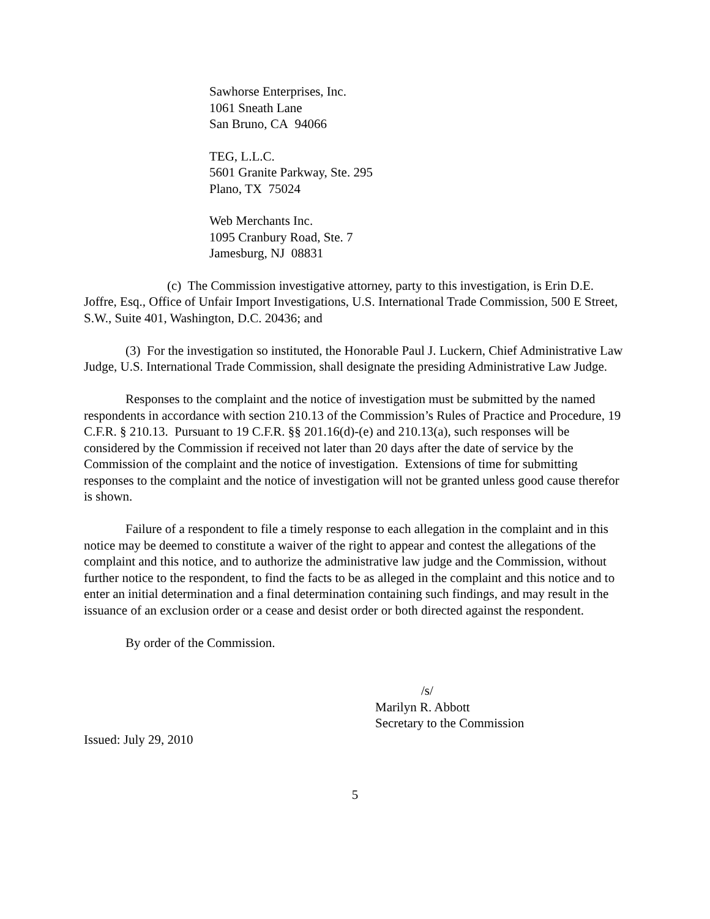Sawhorse Enterprises, Inc.
1061 Sneath Lane
San Bruno, CA 94066
TEG, L.L.C.
5601 Granite Parkway, Ste. 295
Plano, TX 75024
Web Merchants Inc.
1095 Cranbury Road, Ste. 7
Jamesburg, NJ 08831
(c) The Commission investigative attorney, party to this investigation, is Erin D.E. Joffre, Esq., Office of Unfair Import Investigations, U.S. International Trade Commission, 500 E Street, S.W., Suite 401, Washington, D.C. 20436; and
(3) For the investigation so instituted, the Honorable Paul J. Luckern, Chief Administrative Law Judge, U.S. International Trade Commission, shall designate the presiding Administrative Law Judge.
Responses to the complaint and the notice of investigation must be submitted by the named respondents in accordance with section 210.13 of the Commission’s Rules of Practice and Procedure, 19 C.F.R. § 210.13. Pursuant to 19 C.F.R. §§ 201.16(d)-(e) and 210.13(a), such responses will be considered by the Commission if received not later than 20 days after the date of service by the Commission of the complaint and the notice of investigation. Extensions of time for submitting responses to the complaint and the notice of investigation will not be granted unless good cause therefor is shown.
Failure of a respondent to file a timely response to each allegation in the complaint and in this notice may be deemed to constitute a waiver of the right to appear and contest the allegations of the complaint and this notice, and to authorize the administrative law judge and the Commission, without further notice to the respondent, to find the facts to be as alleged in the complaint and this notice and to enter an initial determination and a final determination containing such findings, and may result in the issuance of an exclusion order or a cease and desist order or both directed against the respondent.
By order of the Commission.
/s/
Marilyn R. Abbott
Secretary to the Commission
Issued: July 29, 2010
5